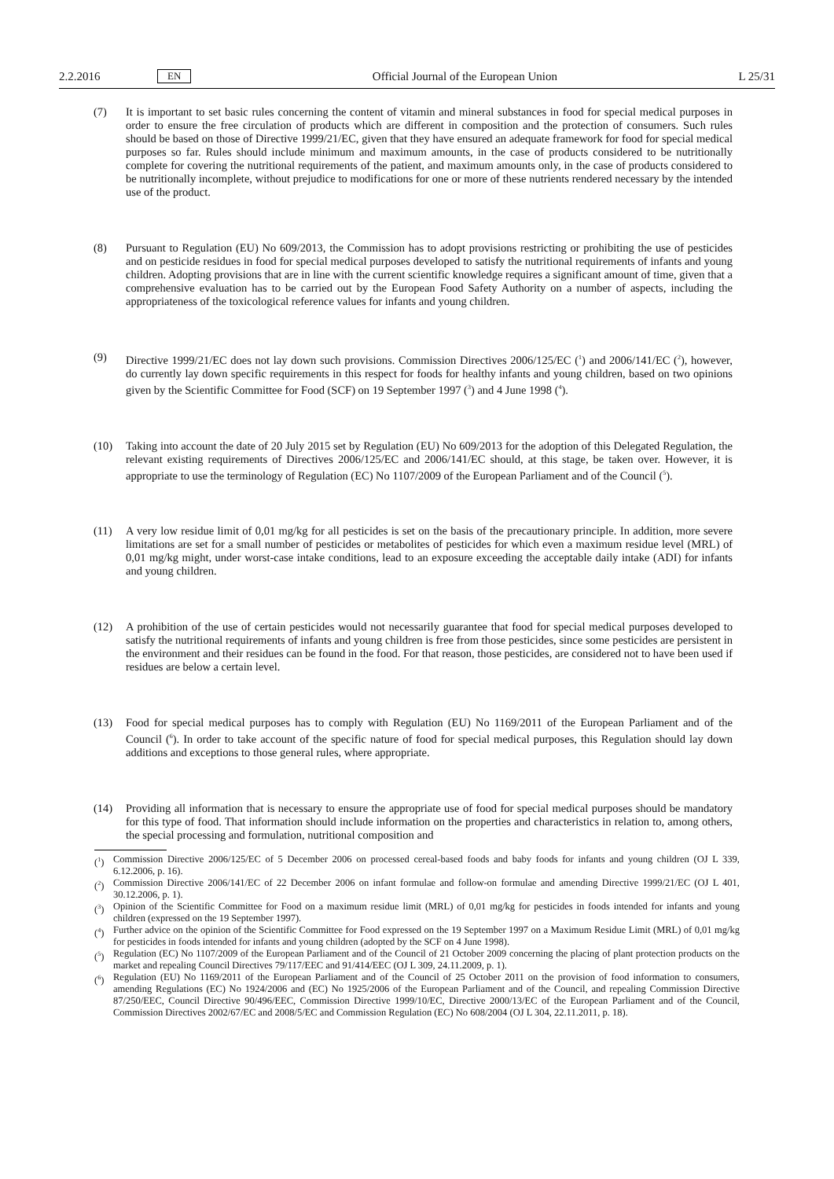2.2.2016 EN Official Journal of the European Union L 25/31
(7) It is important to set basic rules concerning the content of vitamin and mineral substances in food for special medical purposes in order to ensure the free circulation of products which are different in composition and the protection of consumers. Such rules should be based on those of Directive 1999/21/EC, given that they have ensured an adequate framework for food for special medical purposes so far. Rules should include minimum and maximum amounts, in the case of products considered to be nutritionally complete for covering the nutritional requirements of the patient, and maximum amounts only, in the case of products considered to be nutritionally incomplete, without prejudice to modifications for one or more of these nutrients rendered necessary by the intended use of the product.
(8) Pursuant to Regulation (EU) No 609/2013, the Commission has to adopt provisions restricting or prohibiting the use of pesticides and on pesticide residues in food for special medical purposes developed to satisfy the nutritional requirements of infants and young children. Adopting provisions that are in line with the current scientific knowledge requires a significant amount of time, given that a comprehensive evaluation has to be carried out by the European Food Safety Authority on a number of aspects, including the appropriateness of the toxicological reference values for infants and young children.
(9) Directive 1999/21/EC does not lay down such provisions. Commission Directives 2006/125/EC (<sup>1</sup>) and 2006/141/EC (<sup>2</sup>), however, do currently lay down specific requirements in this respect for foods for healthy infants and young children, based on two opinions given by the Scientific Committee for Food (SCF) on 19 September 1997 (<sup>3</sup>) and 4 June 1998 (<sup>4</sup>).
(10) Taking into account the date of 20 July 2015 set by Regulation (EU) No 609/2013 for the adoption of this Delegated Regulation, the relevant existing requirements of Directives 2006/125/EC and 2006/141/EC should, at this stage, be taken over. However, it is appropriate to use the terminology of Regulation (EC) No 1107/2009 of the European Parliament and of the Council (<sup>5</sup>).
(11) A very low residue limit of 0,01 mg/kg for all pesticides is set on the basis of the precautionary principle. In addition, more severe limitations are set for a small number of pesticides or metabolites of pesticides for which even a maximum residue level (MRL) of 0,01 mg/kg might, under worst-case intake conditions, lead to an exposure exceeding the acceptable daily intake (ADI) for infants and young children.
(12) A prohibition of the use of certain pesticides would not necessarily guarantee that food for special medical purposes developed to satisfy the nutritional requirements of infants and young children is free from those pesticides, since some pesticides are persistent in the environment and their residues can be found in the food. For that reason, those pesticides, are considered not to have been used if residues are below a certain level.
(13) Food for special medical purposes has to comply with Regulation (EU) No 1169/2011 of the European Parliament and of the Council (<sup>6</sup>). In order to take account of the specific nature of food for special medical purposes, this Regulation should lay down additions and exceptions to those general rules, where appropriate.
(14) Providing all information that is necessary to ensure the appropriate use of food for special medical purposes should be mandatory for this type of food. That information should include information on the properties and characteristics in relation to, among others, the special processing and formulation, nutritional composition and
(<sup>1</sup>) Commission Directive 2006/125/EC of 5 December 2006 on processed cereal-based foods and baby foods for infants and young children (OJ L 339, 6.12.2006, p. 16).
(<sup>2</sup>) Commission Directive 2006/141/EC of 22 December 2006 on infant formulae and follow-on formulae and amending Directive 1999/21/EC (OJ L 401, 30.12.2006, p. 1).
(<sup>3</sup>) Opinion of the Scientific Committee for Food on a maximum residue limit (MRL) of 0,01 mg/kg for pesticides in foods intended for infants and young children (expressed on the 19 September 1997).
(<sup>4</sup>) Further advice on the opinion of the Scientific Committee for Food expressed on the 19 September 1997 on a Maximum Residue Limit (MRL) of 0,01 mg/kg for pesticides in foods intended for infants and young children (adopted by the SCF on 4 June 1998).
(<sup>5</sup>) Regulation (EC) No 1107/2009 of the European Parliament and of the Council of 21 October 2009 concerning the placing of plant protection products on the market and repealing Council Directives 79/117/EEC and 91/414/EEC (OJ L 309, 24.11.2009, p. 1).
(<sup>6</sup>) Regulation (EU) No 1169/2011 of the European Parliament and of the Council of 25 October 2011 on the provision of food information to consumers, amending Regulations (EC) No 1924/2006 and (EC) No 1925/2006 of the European Parliament and of the Council, and repealing Commission Directive 87/250/EEC, Council Directive 90/496/EEC, Commission Directive 1999/10/EC, Directive 2000/13/EC of the European Parliament and of the Council, Commission Directives 2002/67/EC and 2008/5/EC and Commission Regulation (EC) No 608/2004 (OJ L 304, 22.11.2011, p. 18).